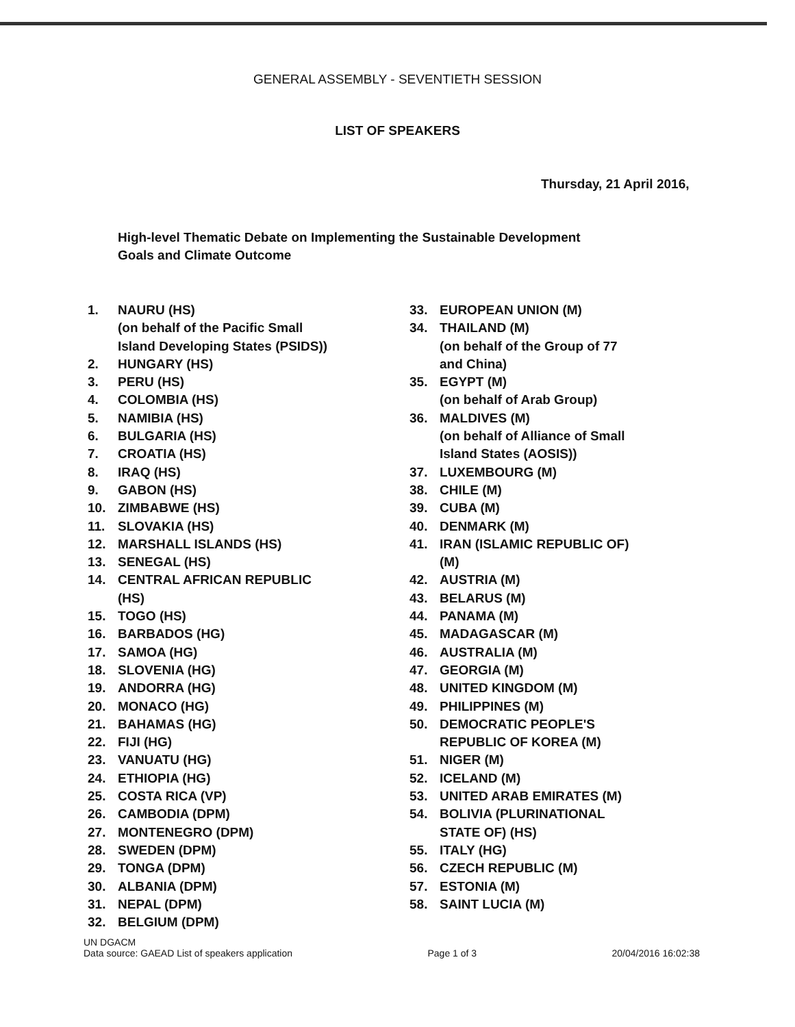GENERAL ASSEMBLY - SEVENTIETH SESSION
LIST OF SPEAKERS
Thursday, 21 April 2016,
High-level Thematic Debate on Implementing the Sustainable Development Goals and Climate Outcome
1. NAURU (HS)
(on behalf of the Pacific Small
Island Developing States (PSIDS))
2. HUNGARY (HS)
3. PERU (HS)
4. COLOMBIA (HS)
5. NAMIBIA (HS)
6. BULGARIA (HS)
7. CROATIA (HS)
8. IRAQ (HS)
9. GABON (HS)
10. ZIMBABWE (HS)
11. SLOVAKIA (HS)
12. MARSHALL ISLANDS (HS)
13. SENEGAL (HS)
14. CENTRAL AFRICAN REPUBLIC
(HS)
15. TOGO (HS)
16. BARBADOS (HG)
17. SAMOA (HG)
18. SLOVENIA (HG)
19. ANDORRA (HG)
20. MONACO (HG)
21. BAHAMAS (HG)
22. FIJI (HG)
23. VANUATU (HG)
24. ETHIOPIA (HG)
25. COSTA RICA (VP)
26. CAMBODIA (DPM)
27. MONTENEGRO (DPM)
28. SWEDEN (DPM)
29. TONGA (DPM)
30. ALBANIA (DPM)
31. NEPAL (DPM)
32. BELGIUM (DPM)
33. EUROPEAN UNION (M)
34. THAILAND (M)
(on behalf of the Group of 77
and China)
35. EGYPT (M)
(on behalf of Arab Group)
36. MALDIVES (M)
(on behalf of Alliance of Small
Island States (AOSIS))
37. LUXEMBOURG (M)
38. CHILE (M)
39. CUBA (M)
40. DENMARK (M)
41. IRAN (ISLAMIC REPUBLIC OF)
(M)
42. AUSTRIA (M)
43. BELARUS (M)
44. PANAMA (M)
45. MADAGASCAR (M)
46. AUSTRALIA (M)
47. GEORGIA (M)
48. UNITED KINGDOM (M)
49. PHILIPPINES (M)
50. DEMOCRATIC PEOPLE'S
REPUBLIC OF KOREA (M)
51. NIGER (M)
52. ICELAND (M)
53. UNITED ARAB EMIRATES (M)
54. BOLIVIA (PLURINATIONAL
STATE OF) (HS)
55. ITALY (HG)
56. CZECH REPUBLIC (M)
57. ESTONIA (M)
58. SAINT LUCIA (M)
UN DGACM
Data source: GAEAD List of speakers application Page 1 of 3 20/04/2016 16:02:38